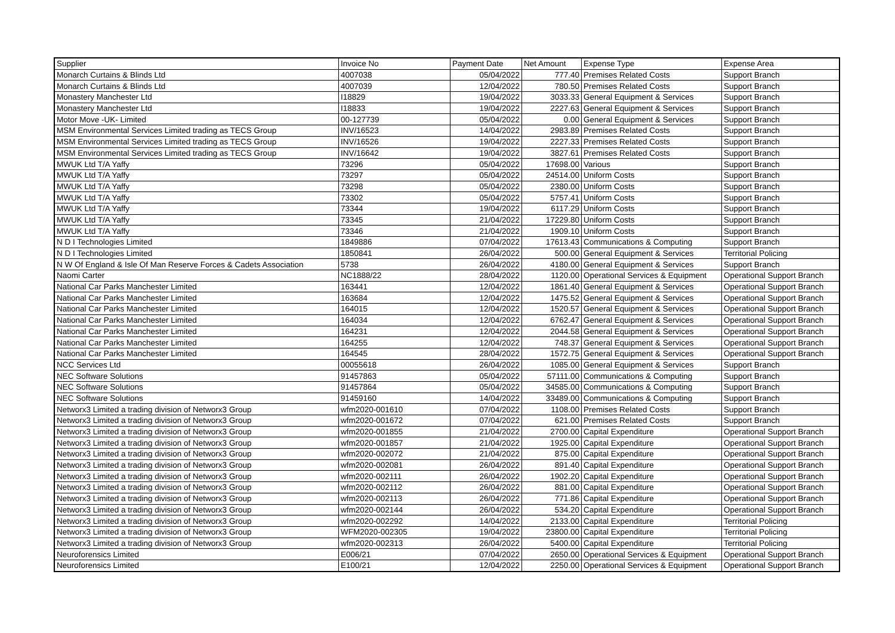| Supplier | Invoice No | Payment Date | Net Amount | Expense Type | Expense Area |
| --- | --- | --- | --- | --- | --- |
| Monarch Curtains & Blinds Ltd | 4007038 | 05/04/2022 | 777.40 | Premises Related Costs | Support Branch |
| Monarch Curtains & Blinds Ltd | 4007039 | 12/04/2022 | 780.50 | Premises Related Costs | Support Branch |
| Monastery Manchester Ltd | I18829 | 19/04/2022 | 3033.33 | General Equipment & Services | Support Branch |
| Monastery Manchester Ltd | I18833 | 19/04/2022 | 2227.63 | General Equipment & Services | Support Branch |
| Motor Move -UK- Limited | 00-127739 | 05/04/2022 | 0.00 | General Equipment & Services | Support Branch |
| MSM Environmental Services Limited trading as TECS Group | INV/16523 | 14/04/2022 | 2983.89 | Premises Related Costs | Support Branch |
| MSM Environmental Services Limited trading as TECS Group | INV/16526 | 19/04/2022 | 2227.33 | Premises Related Costs | Support Branch |
| MSM Environmental Services Limited trading as TECS Group | INV/16642 | 19/04/2022 | 3827.61 | Premises Related Costs | Support Branch |
| MWUK Ltd T/A Yaffy | 73296 | 05/04/2022 | 17698.00 | Various | Support Branch |
| MWUK Ltd T/A Yaffy | 73297 | 05/04/2022 | 24514.00 | Uniform Costs | Support Branch |
| MWUK Ltd T/A Yaffy | 73298 | 05/04/2022 | 2380.00 | Uniform Costs | Support Branch |
| MWUK Ltd T/A Yaffy | 73302 | 05/04/2022 | 5757.41 | Uniform Costs | Support Branch |
| MWUK Ltd T/A Yaffy | 73344 | 19/04/2022 | 6117.29 | Uniform Costs | Support Branch |
| MWUK Ltd T/A Yaffy | 73345 | 21/04/2022 | 17229.80 | Uniform Costs | Support Branch |
| MWUK Ltd T/A Yaffy | 73346 | 21/04/2022 | 1909.10 | Uniform Costs | Support Branch |
| N D I Technologies Limited | 1849886 | 07/04/2022 | 17613.43 | Communications & Computing | Support Branch |
| N D I Technologies Limited | 1850841 | 26/04/2022 | 500.00 | General Equipment & Services | Territorial Policing |
| N W Of England & Isle Of Man Reserve Forces & Cadets Association | 5738 | 26/04/2022 | 4180.00 | General Equipment & Services | Support Branch |
| Naomi Carter | NC1888/22 | 28/04/2022 | 1120.00 | Operational Services & Equipment | Operational Support Branch |
| National Car Parks Manchester Limited | 163441 | 12/04/2022 | 1861.40 | General Equipment & Services | Operational Support Branch |
| National Car Parks Manchester Limited | 163684 | 12/04/2022 | 1475.52 | General Equipment & Services | Operational Support Branch |
| National Car Parks Manchester Limited | 164015 | 12/04/2022 | 1520.57 | General Equipment & Services | Operational Support Branch |
| National Car Parks Manchester Limited | 164034 | 12/04/2022 | 6762.47 | General Equipment & Services | Operational Support Branch |
| National Car Parks Manchester Limited | 164231 | 12/04/2022 | 2044.58 | General Equipment & Services | Operational Support Branch |
| National Car Parks Manchester Limited | 164255 | 12/04/2022 | 748.37 | General Equipment & Services | Operational Support Branch |
| National Car Parks Manchester Limited | 164545 | 28/04/2022 | 1572.75 | General Equipment & Services | Operational Support Branch |
| NCC Services Ltd | 00055618 | 26/04/2022 | 1085.00 | General Equipment & Services | Support Branch |
| NEC Software Solutions | 91457863 | 05/04/2022 | 57111.00 | Communications & Computing | Support Branch |
| NEC Software Solutions | 91457864 | 05/04/2022 | 34585.00 | Communications & Computing | Support Branch |
| NEC Software Solutions | 91459160 | 14/04/2022 | 33489.00 | Communications & Computing | Support Branch |
| Networx3 Limited a trading division of Networx3 Group | wfm2020-001610 | 07/04/2022 | 1108.00 | Premises Related Costs | Support Branch |
| Networx3 Limited a trading division of Networx3 Group | wfm2020-001672 | 07/04/2022 | 621.00 | Premises Related Costs | Support Branch |
| Networx3 Limited a trading division of Networx3 Group | wfm2020-001855 | 21/04/2022 | 2700.00 | Capital Expenditure | Operational Support Branch |
| Networx3 Limited a trading division of Networx3 Group | wfm2020-001857 | 21/04/2022 | 1925.00 | Capital Expenditure | Operational Support Branch |
| Networx3 Limited a trading division of Networx3 Group | wfm2020-002072 | 21/04/2022 | 875.00 | Capital Expenditure | Operational Support Branch |
| Networx3 Limited a trading division of Networx3 Group | wfm2020-002081 | 26/04/2022 | 891.40 | Capital Expenditure | Operational Support Branch |
| Networx3 Limited a trading division of Networx3 Group | wfm2020-002111 | 26/04/2022 | 1902.20 | Capital Expenditure | Operational Support Branch |
| Networx3 Limited a trading division of Networx3 Group | wfm2020-002112 | 26/04/2022 | 881.00 | Capital Expenditure | Operational Support Branch |
| Networx3 Limited a trading division of Networx3 Group | wfm2020-002113 | 26/04/2022 | 771.86 | Capital Expenditure | Operational Support Branch |
| Networx3 Limited a trading division of Networx3 Group | wfm2020-002144 | 26/04/2022 | 534.20 | Capital Expenditure | Operational Support Branch |
| Networx3 Limited a trading division of Networx3 Group | wfm2020-002292 | 14/04/2022 | 2133.00 | Capital Expenditure | Territorial Policing |
| Networx3 Limited a trading division of Networx3 Group | WFM2020-002305 | 19/04/2022 | 23800.00 | Capital Expenditure | Territorial Policing |
| Networx3 Limited a trading division of Networx3 Group | wfm2020-002313 | 26/04/2022 | 5400.00 | Capital Expenditure | Territorial Policing |
| Neuroforensics Limited | E006/21 | 07/04/2022 | 2650.00 | Operational Services & Equipment | Operational Support Branch |
| Neuroforensics Limited | E100/21 | 12/04/2022 | 2250.00 | Operational Services & Equipment | Operational Support Branch |